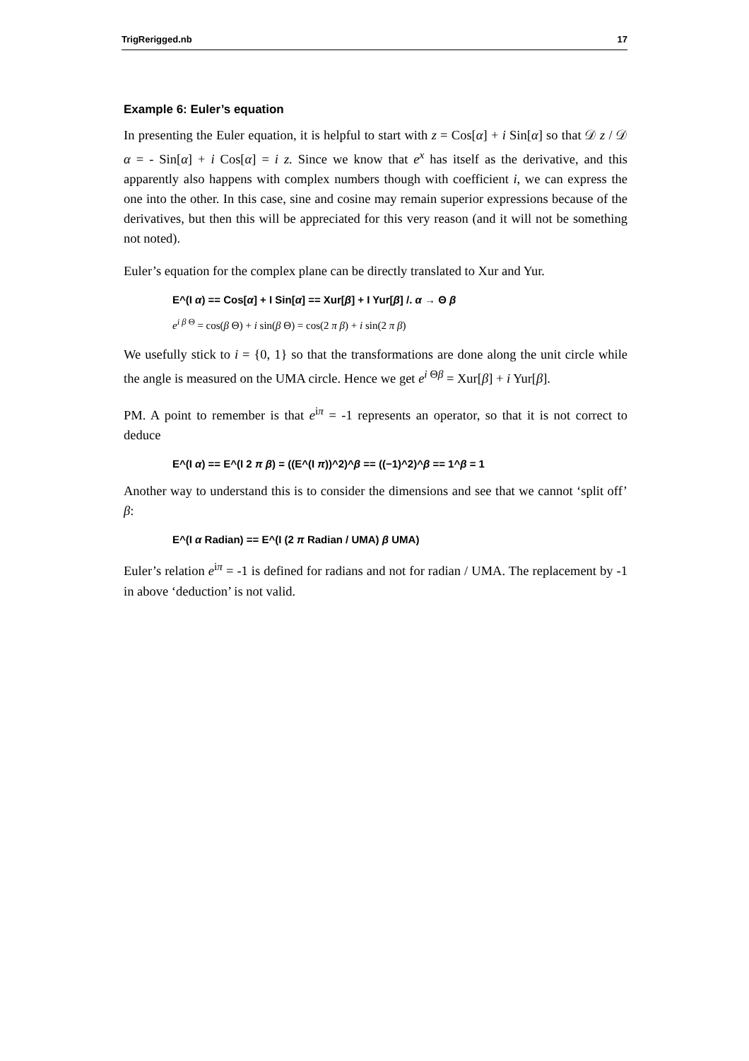TrigRerigged.nb 17
Example 6: Euler’s equation
In presenting the Euler equation, it is helpful to start with z = Cos[α] + i Sin[α] so that 𝒟 z / 𝒟 α = - Sin[α] + i Cos[α] = i z. Since we know that e<sup>x</sup> has itself as the derivative, and this apparently also happens with complex numbers though with coefficient i, we can express the one into the other. In this case, sine and cosine may remain superior expressions because of the derivatives, but then this will be appreciated for this very reason (and it will not be something not noted).
Euler’s equation for the complex plane can be directly translated to Xur and Yur.
E^(I α) == Cos[α] + I Sin[α] == Xur[β] + I Yur[β] /. α → Θ β
e<sup>i β Θ</sup> = cos(β Θ) + i sin(β Θ) = cos(2 π β) + i sin(2 π β)
We usefully stick to i = {0, 1} so that the transformations are done along the unit circle while the angle is measured on the UMA circle. Hence we get e<sup>i Θβ</sup> = Xur[β] + i Yur[β].
PM. A point to remember is that e<sup>iπ</sup> = -1 represents an operator, so that it is not correct to deduce
E^(I α) == E^(I 2 π β) = ((E^(I π))^2)^β == ((−1)^2)^β == 1^β = 1
Another way to understand this is to consider the dimensions and see that we cannot ‘split off’ β:
E^(I α Radian) == E^(I (2 π Radian / UMA) β UMA)
Euler’s relation e<sup>iπ</sup> = -1 is defined for radians and not for radian / UMA. The replacement by -1 in above ‘deduction’ is not valid.